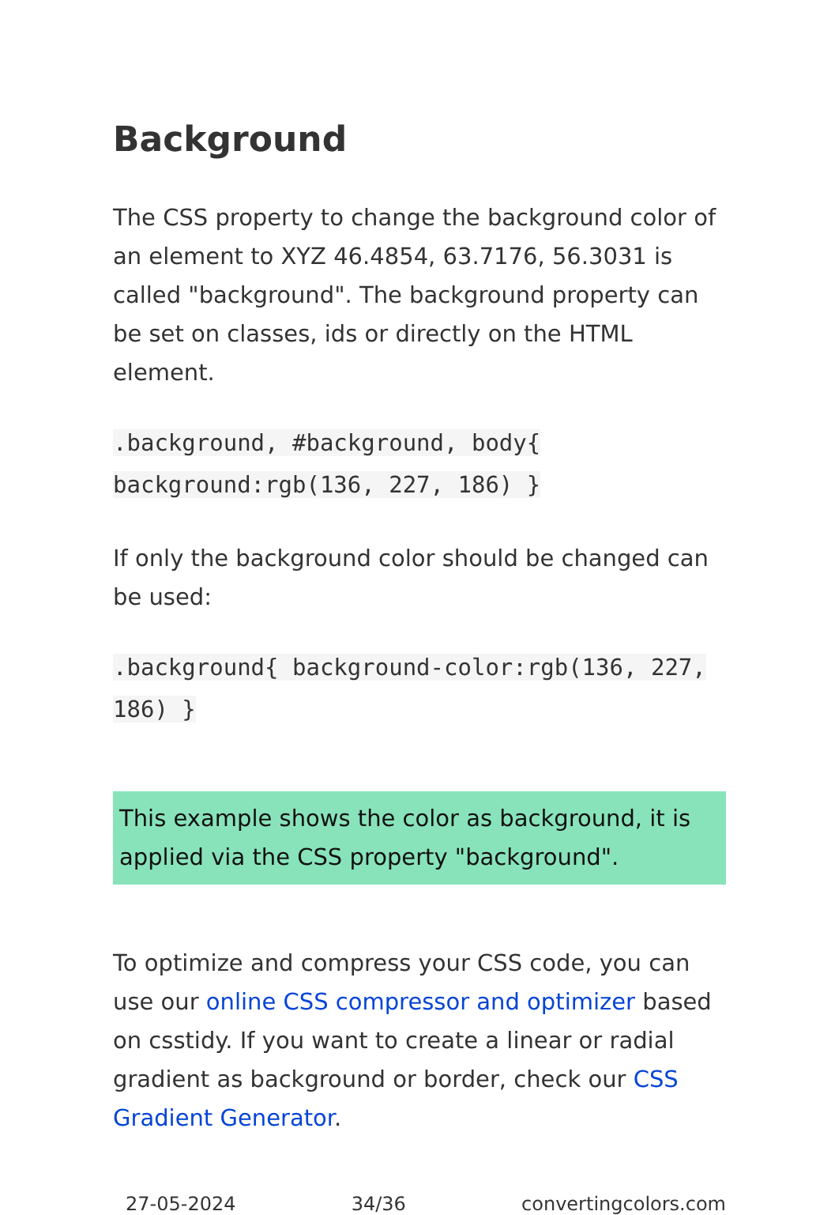Background
The CSS property to change the background color of an element to XYZ 46.4854, 63.7176, 56.3031 is called "background". The background property can be set on classes, ids or directly on the HTML element.
.background, #background, body{ background:rgb(136, 227, 186) }
If only the background color should be changed can be used:
.background{ background-color:rgb(136, 227, 186) }
This example shows the color as background, it is applied via the CSS property "background".
To optimize and compress your CSS code, you can use our online CSS compressor and optimizer based on csstidy. If you want to create a linear or radial gradient as background or border, check our CSS Gradient Generator.
27-05-2024 34/36 convertingcolors.com